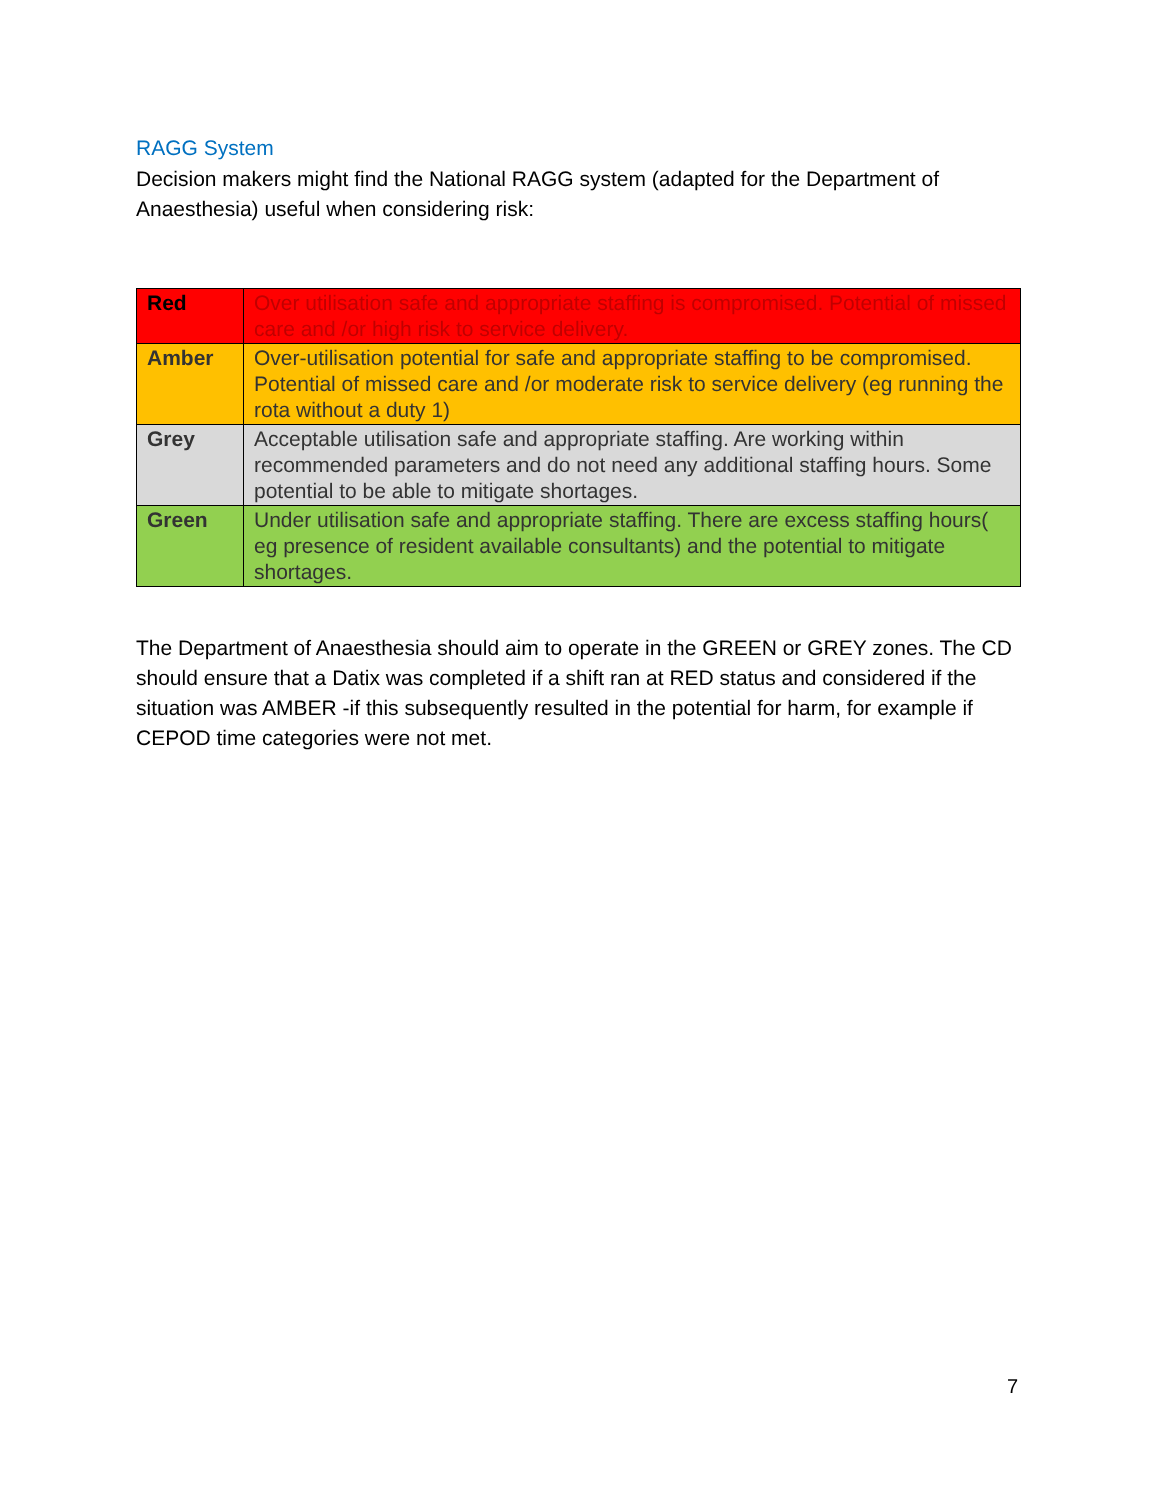RAGG System
Decision makers might find the National RAGG system (adapted for the Department of Anaesthesia) useful when considering risk:
| Red | Over utilisation safe and appropriate staffing is compromised. Potential of missed care and /or high risk to service delivery. |
| Amber | Over-utilisation potential for safe and appropriate staffing to be compromised. Potential of missed care and /or moderate risk to service delivery (eg running the rota without a duty 1) |
| Grey | Acceptable utilisation safe and appropriate staffing. Are working within recommended parameters and do not need any additional staffing hours. Some potential to be able to mitigate shortages. |
| Green | Under utilisation safe and appropriate staffing. There are excess staffing hours( eg presence of resident available consultants) and the potential to mitigate shortages. |
The Department of Anaesthesia should aim to operate in the GREEN or GREY zones. The CD should ensure that a Datix was completed if a shift ran at RED status and considered if the situation was AMBER -if this subsequently resulted in the potential for harm, for example if CEPOD time categories were not met.
7